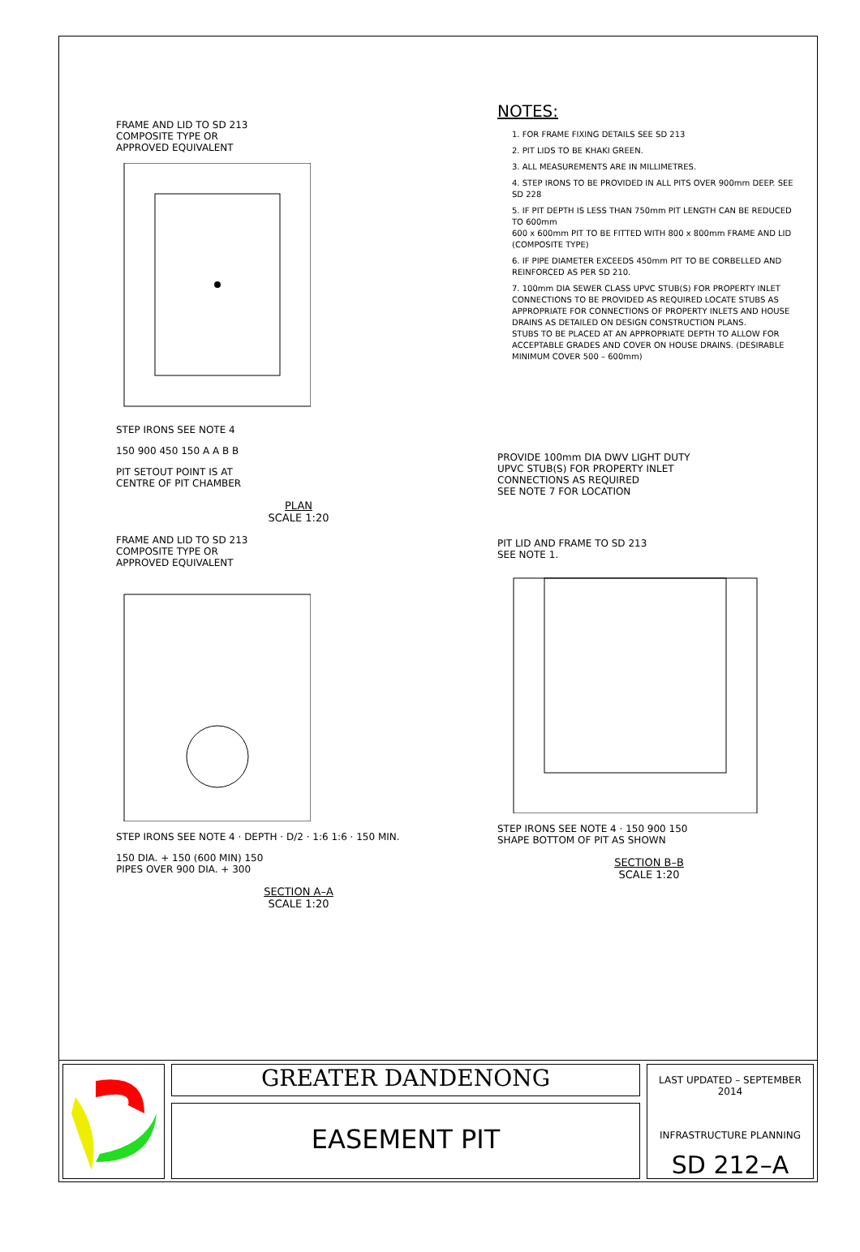FRAME AND LID TO SD 213
COMPOSITE TYPE OR
APPROVED EQUIVALENT
STEP IRONS SEE NOTE 4
150 900 450 150 A A B B
PIT SETOUT POINT IS AT
CENTRE OF PIT CHAMBER
PLAN
SCALE 1:20
FRAME AND LID TO SD 213
COMPOSITE TYPE OR
APPROVED EQUIVALENT
STEP IRONS SEE NOTE 4 · DEPTH · D/2 · 1:6 1:6 · 150 MIN.
150 DIA. + 150 (600 MIN) 150
PIPES OVER 900 DIA. + 300
SECTION A–A
SCALE 1:20
NOTES:
1. FOR FRAME FIXING DETAILS SEE SD 213
2. PIT LIDS TO BE KHAKI GREEN.
3. ALL MEASUREMENTS ARE IN MILLIMETRES.
4. STEP IRONS TO BE PROVIDED IN ALL PITS OVER 900mm DEEP. SEE SD 228
5. IF PIT DEPTH IS LESS THAN 750mm PIT LENGTH CAN BE REDUCED TO 600mm
600 x 600mm PIT TO BE FITTED WITH 800 x 800mm FRAME AND LID (COMPOSITE TYPE)
6. IF PIPE DIAMETER EXCEEDS 450mm PIT TO BE CORBELLED AND REINFORCED AS PER SD 210.
7. 100mm DIA SEWER CLASS UPVC STUB(S) FOR PROPERTY INLET CONNECTIONS TO BE PROVIDED AS REQUIRED LOCATE STUBS AS APPROPRIATE FOR CONNECTIONS OF PROPERTY INLETS AND HOUSE DRAINS AS DETAILED ON DESIGN CONSTRUCTION PLANS.
STUBS TO BE PLACED AT AN APPROPRIATE DEPTH TO ALLOW FOR ACCEPTABLE GRADES AND COVER ON HOUSE DRAINS. (DESIRABLE MINIMUM COVER 500 – 600mm)
PROVIDE 100mm DIA DWV LIGHT DUTY
UPVC STUB(S) FOR PROPERTY INLET
CONNECTIONS AS REQUIRED
SEE NOTE 7 FOR LOCATION
PIT LID AND FRAME TO SD 213
SEE NOTE 1.
STEP IRONS SEE NOTE 4 · 150 900 150
SHAPE BOTTOM OF PIT AS SHOWN
SECTION B–B
SCALE 1:20
GREATER DANDENONG
EASEMENT PIT
LAST UPDATED – SEPTEMBER 2014
INFRASTRUCTURE PLANNING
SD 212–A